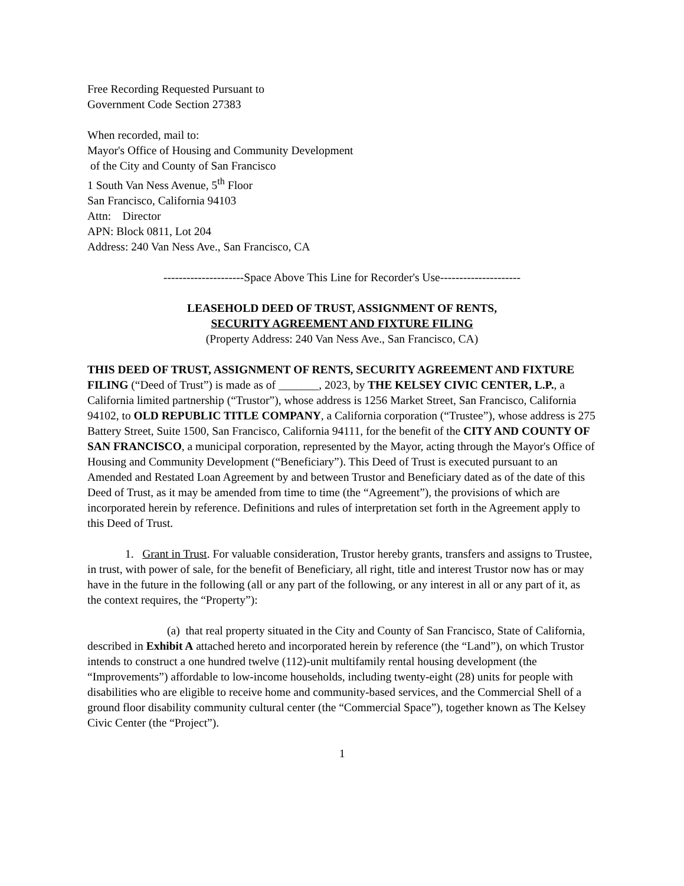Free Recording Requested Pursuant to
Government Code Section 27383
When recorded, mail to:
Mayor's Office of Housing and Community Development
of the City and County of San Francisco
1 South Van Ness Avenue, 5<sup>th</sup> Floor
San Francisco, California 94103
Attn: Director
APN: Block 0811, Lot 204
Address: 240 Van Ness Ave., San Francisco, CA
---------------------Space Above This Line for Recorder's Use---------------------
LEASEHOLD DEED OF TRUST, ASSIGNMENT OF RENTS,
SECURITY AGREEMENT AND FIXTURE FILING
(Property Address: 240 Van Ness Ave., San Francisco, CA)
THIS DEED OF TRUST, ASSIGNMENT OF RENTS, SECURITY AGREEMENT AND FIXTURE FILING (“Deed of Trust”) is made as of _______, 2023, by THE KELSEY CIVIC CENTER, L.P., a California limited partnership (“Trustor”), whose address is 1256 Market Street, San Francisco, California 94102, to OLD REPUBLIC TITLE COMPANY, a California corporation (“Trustee”), whose address is 275 Battery Street, Suite 1500, San Francisco, California 94111, for the benefit of the CITY AND COUNTY OF SAN FRANCISCO, a municipal corporation, represented by the Mayor, acting through the Mayor's Office of Housing and Community Development (“Beneficiary”). This Deed of Trust is executed pursuant to an Amended and Restated Loan Agreement by and between Trustor and Beneficiary dated as of the date of this Deed of Trust, as it may be amended from time to time (the “Agreement”), the provisions of which are incorporated herein by reference. Definitions and rules of interpretation set forth in the Agreement apply to this Deed of Trust.
1. Grant in Trust. For valuable consideration, Trustor hereby grants, transfers and assigns to Trustee, in trust, with power of sale, for the benefit of Beneficiary, all right, title and interest Trustor now has or may have in the future in the following (all or any part of the following, or any interest in all or any part of it, as the context requires, the “Property”):
(a) that real property situated in the City and County of San Francisco, State of California, described in Exhibit A attached hereto and incorporated herein by reference (the “Land”), on which Trustor intends to construct a one hundred twelve (112)-unit multifamily rental housing development (the “Improvements”) affordable to low-income households, including twenty-eight (28) units for people with disabilities who are eligible to receive home and community-based services, and the Commercial Shell of a ground floor disability community cultural center (the “Commercial Space”), together known as The Kelsey Civic Center (the “Project”).
1